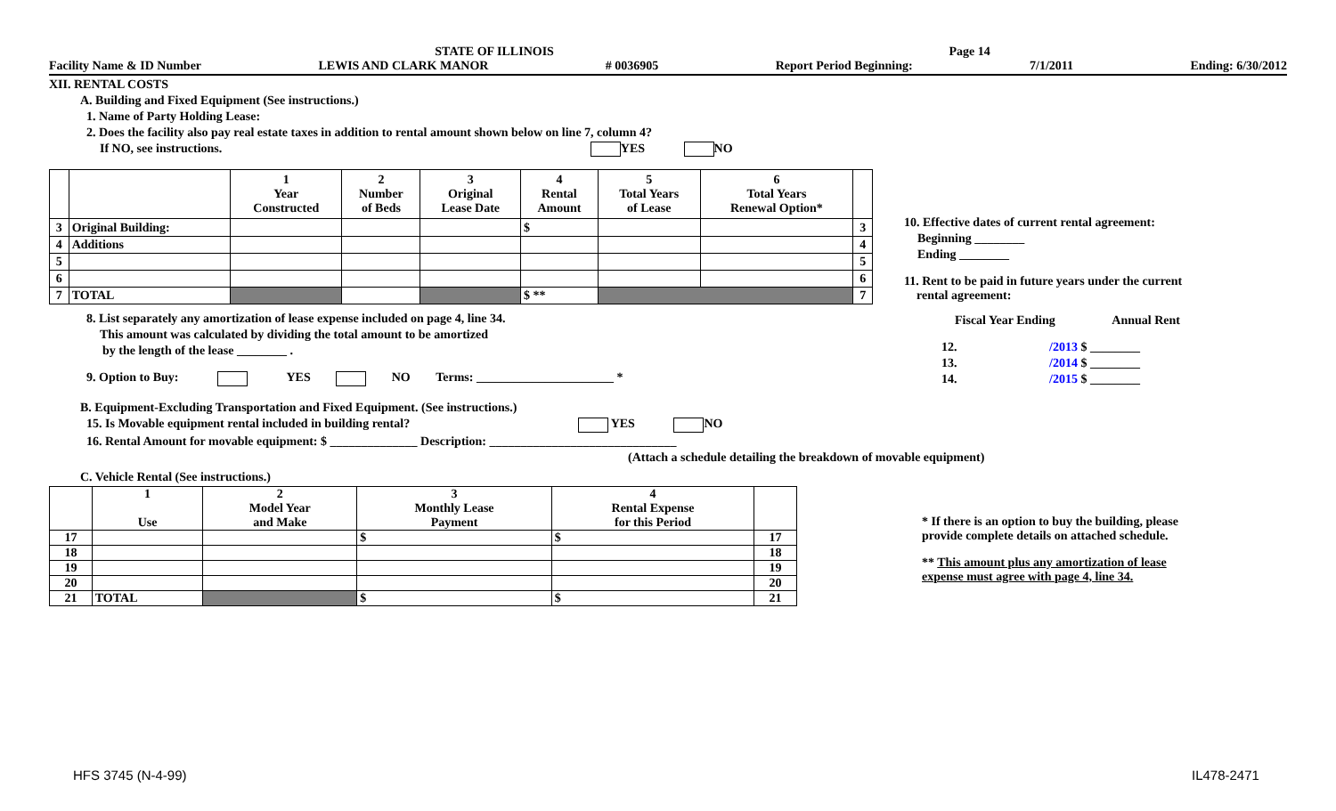STATE OF ILLINOIS Page 14
Facility Name & ID Number LEWIS AND CLARK MANOR # 0036905 Report Period Beginning: 7/1/2011 Ending: 6/30/2012
XII. RENTAL COSTS
A. Building and Fixed Equipment (See instructions.)
1. Name of Party Holding Lease:
2. Does the facility also pay real estate taxes in addition to rental amount shown below on line 7, column 4?
If NO, see instructions. YES NO
| | | 1 Year Constructed | 2 Number of Beds | 3 Original Lease Date | 4 Rental Amount | 5 Total Years of Lease | 6 Total Years Renewal Option* | |
| --- | --- | --- | --- | --- | --- | --- | --- | --- |
| 3 | Original Building: | | | | $ | | | 3 |
| 4 | Additions | | | | | | | 4 |
| 5 | | | | | | | | 5 |
| 6 | | | | | | | | 6 |
| 7 | TOTAL | | | | $ ** | | | 7 |
10. Effective dates of current rental agreement:
Beginning ________
Ending ________
11. Rent to be paid in future years under the current
rental agreement:
8. List separately any amortization of lease expense included on page 4, line 34.
This amount was calculated by dividing the total amount to be amortized
by the length of the lease ________ .
9. Option to Buy: YES NO Terms: ______________________ *
Fiscal Year Ending Annual Rent
12. /2013 $ ________
13. /2014 $ ________
14. /2015 $ ________
B. Equipment-Excluding Transportation and Fixed Equipment. (See instructions.)
15. Is Movable equipment rental included in building rental? YES NO
16. Rental Amount for movable equipment: $ ______________ Description: ______________________________
(Attach a schedule detailing the breakdown of movable equipment)
C. Vehicle Rental (See instructions.)
| | 1 Use | 2 Model Year and Make | 3 Monthly Lease Payment | 4 Rental Expense for this Period | |
| --- | --- | --- | --- | --- | --- |
| 17 | | | $ | $ | 17 |
| 18 | | | | | 18 |
| 19 | | | | | 19 |
| 20 | | | | | 20 |
| 21 | TOTAL | | $ | $ | 21 |
* If there is an option to buy the building, please provide complete details on attached schedule.
** This amount plus any amortization of lease expense must agree with page 4, line 34.
HFS 3745 (N-4-99) IL478-2471